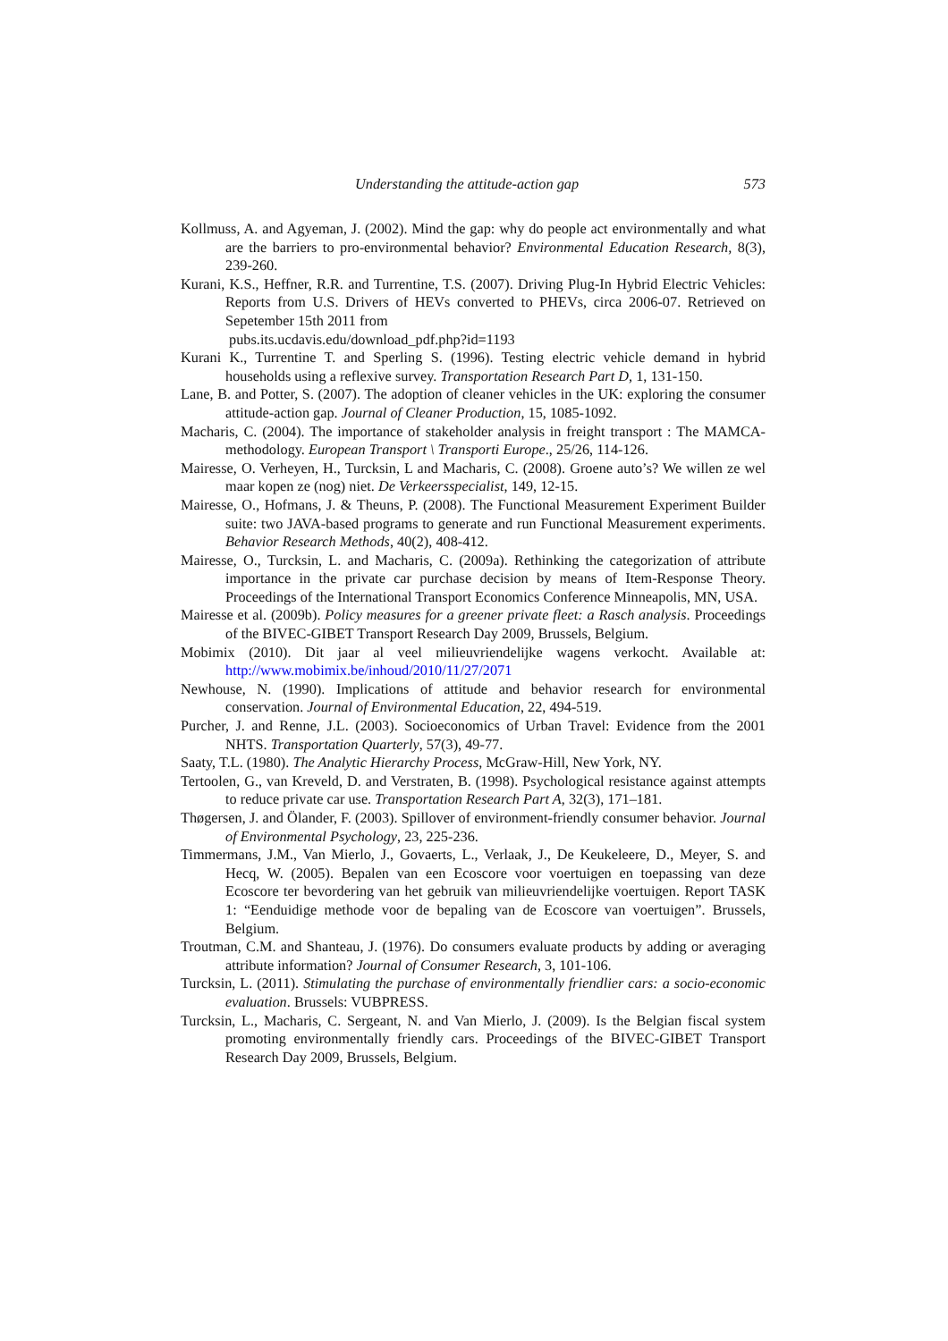Understanding the attitude-action gap 573
Kollmuss, A. and Agyeman, J. (2002). Mind the gap: why do people act environmentally and what are the barriers to pro-environmental behavior? Environmental Education Research, 8(3), 239-260.
Kurani, K.S., Heffner, R.R. and Turrentine, T.S. (2007). Driving Plug-In Hybrid Electric Vehicles: Reports from U.S. Drivers of HEVs converted to PHEVs, circa 2006-07. Retrieved on Sepetember 15th 2011 from
pubs.its.ucdavis.edu/download_pdf.php?id=1193
Kurani K., Turrentine T. and Sperling S. (1996). Testing electric vehicle demand in hybrid households using a reflexive survey. Transportation Research Part D, 1, 131-150.
Lane, B. and Potter, S. (2007). The adoption of cleaner vehicles in the UK: exploring the consumer attitude-action gap. Journal of Cleaner Production, 15, 1085-1092.
Macharis, C. (2004). The importance of stakeholder analysis in freight transport : The MAMCA-methodology. European Transport \ Transporti Europe., 25/26, 114-126.
Mairesse, O. Verheyen, H., Turcksin, L and Macharis, C. (2008). Groene auto’s? We willen ze wel maar kopen ze (nog) niet. De Verkeersspecialist, 149, 12-15.
Mairesse, O., Hofmans, J. & Theuns, P. (2008). The Functional Measurement Experiment Builder suite: two JAVA-based programs to generate and run Functional Measurement experiments. Behavior Research Methods, 40(2), 408-412.
Mairesse, O., Turcksin, L. and Macharis, C. (2009a). Rethinking the categorization of attribute importance in the private car purchase decision by means of Item-Response Theory. Proceedings of the International Transport Economics Conference Minneapolis, MN, USA.
Mairesse et al. (2009b). Policy measures for a greener private fleet: a Rasch analysis. Proceedings of the BIVEC-GIBET Transport Research Day 2009, Brussels, Belgium.
Mobimix (2010). Dit jaar al veel milieuvriendelijke wagens verkocht. Available at: http://www.mobimix.be/inhoud/2010/11/27/2071
Newhouse, N. (1990). Implications of attitude and behavior research for environmental conservation. Journal of Environmental Education, 22, 494-519.
Purcher, J. and Renne, J.L. (2003). Socioeconomics of Urban Travel: Evidence from the 2001 NHTS. Transportation Quarterly, 57(3), 49-77.
Saaty, T.L. (1980). The Analytic Hierarchy Process, McGraw-Hill, New York, NY.
Tertoolen, G., van Kreveld, D. and Verstraten, B. (1998). Psychological resistance against attempts to reduce private car use. Transportation Research Part A, 32(3), 171–181.
Thøgersen, J. and Ölander, F. (2003). Spillover of environment-friendly consumer behavior. Journal of Environmental Psychology, 23, 225-236.
Timmermans, J.M., Van Mierlo, J., Govaerts, L., Verlaak, J., De Keukeleere, D., Meyer, S. and Hecq, W. (2005). Bepalen van een Ecoscore voor voertuigen en toepassing van deze Ecoscore ter bevordering van het gebruik van milieuvriendelijke voertuigen. Report TASK 1: “Eenduidige methode voor de bepaling van de Ecoscore van voertuigen”. Brussels, Belgium.
Troutman, C.M. and Shanteau, J. (1976). Do consumers evaluate products by adding or averaging attribute information? Journal of Consumer Research, 3, 101-106.
Turcksin, L. (2011). Stimulating the purchase of environmentally friendlier cars: a socio-economic evaluation. Brussels: VUBPRESS.
Turcksin, L., Macharis, C. Sergeant, N. and Van Mierlo, J. (2009). Is the Belgian fiscal system promoting environmentally friendly cars. Proceedings of the BIVEC-GIBET Transport Research Day 2009, Brussels, Belgium.